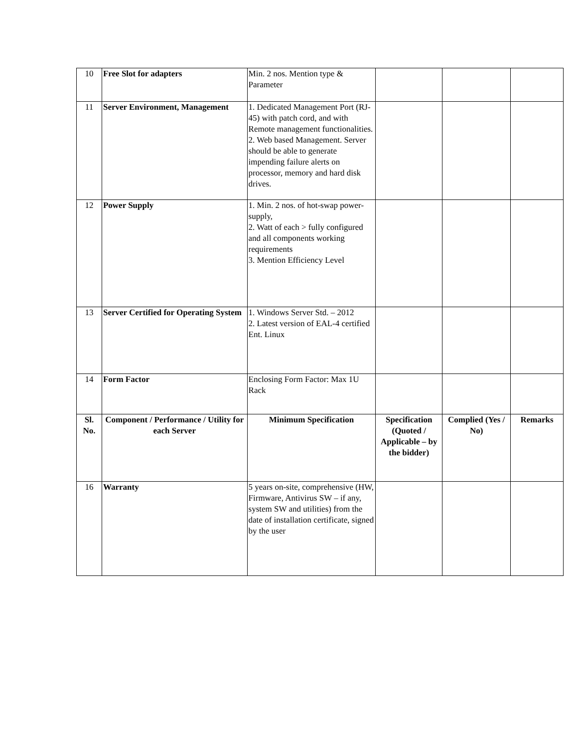| 10 | Free Slot for adapters | Min. 2 nos. Mention type & Parameter | | | |
| 11 | Server Environment, Management | 1. Dedicated Management Port (RJ-45) with patch cord, and with Remote management functionalities. 2. Web based Management. Server should be able to generate impending failure alerts on processor, memory and hard disk drives. | | | |
| 12 | Power Supply | 1. Min. 2 nos. of hot-swap power- supply, 2. Watt of each > fully configured and all components working requirements 3. Mention Efficiency Level | | | |
| 13 | Server Certified for Operating System | 1. Windows Server Std. – 2012 2. Latest version of EAL-4 certified Ent. Linux | | | |
| 14 | Form Factor | Enclosing Form Factor: Max 1U Rack | | | |
| Sl. No. | Component / Performance / Utility for each Server | Minimum Specification | Specification (Quoted / Applicable – by the bidder) | Complied (Yes / No) | Remarks |
| 16 | Warranty | 5 years on-site, comprehensive (HW, Firmware, Antivirus SW – if any, system SW and utilities) from the date of installation certificate, signed by the user | | | |